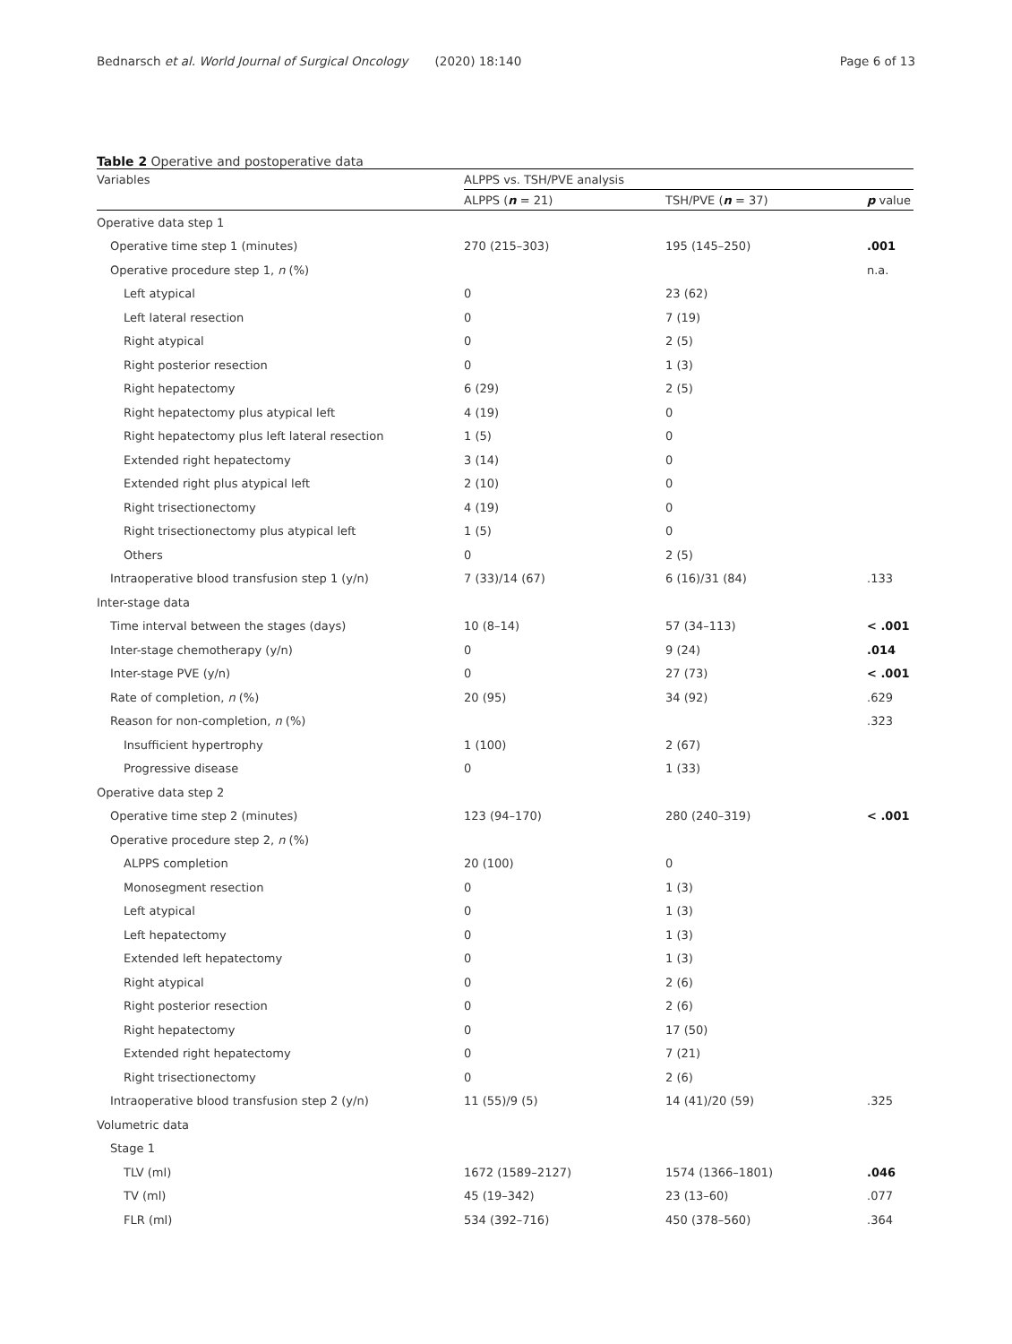Bednarsch et al. World Journal of Surgical Oncology (2020) 18:140 Page 6 of 13
Table 2 Operative and postoperative data
| Variables | ALPPS vs. TSH/PVE analysis | | |
| --- | --- | --- | --- |
| | ALPPS ( n = 21) | TSH/PVE ( n = 37) | p value |
| Operative data step 1 | | | |
| Operative time step 1 (minutes) | 270 (215–303) | 195 (145–250) | .001 |
| Operative procedure step 1, n (%) | | | n.a. |
| Left atypical | 0 | 23 (62) | |
| Left lateral resection | 0 | 7 (19) | |
| Right atypical | 0 | 2 (5) | |
| Right posterior resection | 0 | 1 (3) | |
| Right hepatectomy | 6 (29) | 2 (5) | |
| Right hepatectomy plus atypical left | 4 (19) | 0 | |
| Right hepatectomy plus left lateral resection | 1 (5) | 0 | |
| Extended right hepatectomy | 3 (14) | 0 | |
| Extended right plus atypical left | 2 (10) | 0 | |
| Right trisectionectomy | 4 (19) | 0 | |
| Right trisectionectomy plus atypical left | 1 (5) | 0 | |
| Others | 0 | 2 (5) | |
| Intraoperative blood transfusion step 1 (y/n) | 7 (33)/14 (67) | 6 (16)/31 (84) | .133 |
| Inter-stage data | | | |
| Time interval between the stages (days) | 10 (8–14) | 57 (34–113) | < .001 |
| Inter-stage chemotherapy (y/n) | 0 | 9 (24) | .014 |
| Inter-stage PVE (y/n) | 0 | 27 (73) | < .001 |
| Rate of completion, n (%) | 20 (95) | 34 (92) | .629 |
| Reason for non-completion, n (%) | | | .323 |
| Insufficient hypertrophy | 1 (100) | 2 (67) | |
| Progressive disease | 0 | 1 (33) | |
| Operative data step 2 | | | |
| Operative time step 2 (minutes) | 123 (94–170) | 280 (240–319) | < .001 |
| Operative procedure step 2, n (%) | | | |
| ALPPS completion | 20 (100) | 0 | |
| Monosegment resection | 0 | 1 (3) | |
| Left atypical | 0 | 1 (3) | |
| Left hepatectomy | 0 | 1 (3) | |
| Extended left hepatectomy | 0 | 1 (3) | |
| Right atypical | 0 | 2 (6) | |
| Right posterior resection | 0 | 2 (6) | |
| Right hepatectomy | 0 | 17 (50) | |
| Extended right hepatectomy | 0 | 7 (21) | |
| Right trisectionectomy | 0 | 2 (6) | |
| Intraoperative blood transfusion step 2 (y/n) | 11 (55)/9 (5) | 14 (41)/20 (59) | .325 |
| Volumetric data | | | |
| Stage 1 | | | |
| TLV (ml) | 1672 (1589–2127) | 1574 (1366–1801) | .046 |
| TV (ml) | 45 (19–342) | 23 (13–60) | .077 |
| FLR (ml) | 534 (392–716) | 450 (378–560) | .364 |